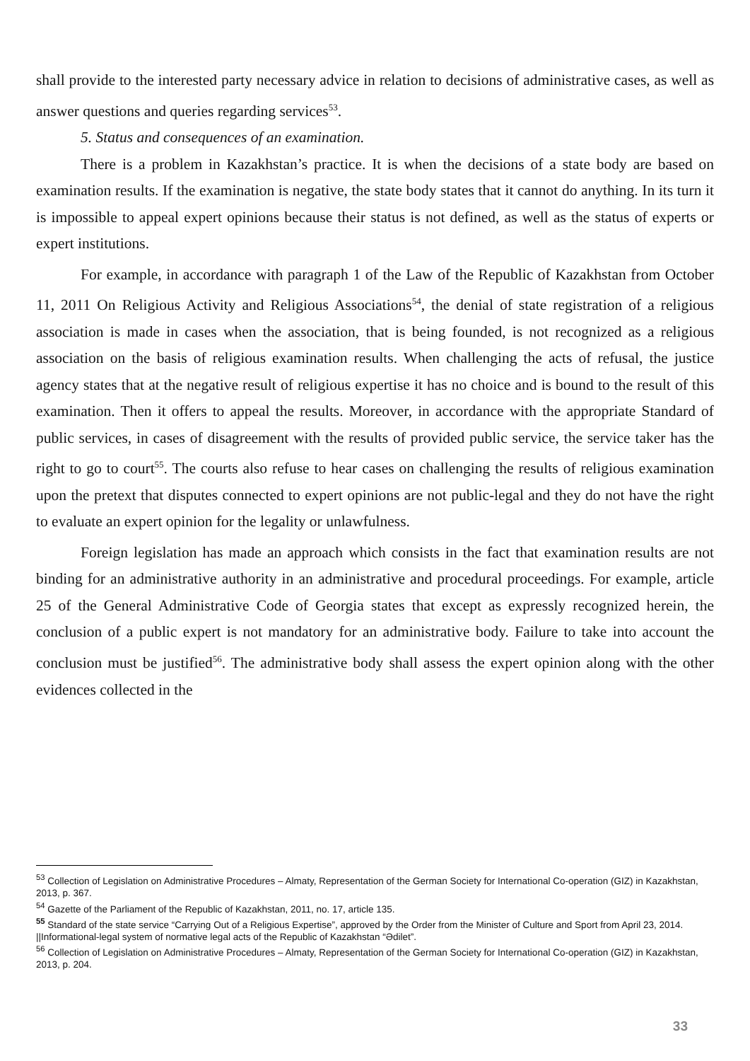shall provide to the interested party necessary advice in relation to decisions of administrative cases, as well as answer questions and queries regarding services<sup>53</sup>.
5. Status and consequences of an examination.
There is a problem in Kazakhstan’s practice. It is when the decisions of a state body are based on examination results. If the examination is negative, the state body states that it cannot do anything. In its turn it is impossible to appeal expert opinions because their status is not defined, as well as the status of experts or expert institutions.
For example, in accordance with paragraph 1 of the Law of the Republic of Kazakhstan from October 11, 2011 On Religious Activity and Religious Associations<sup>54</sup>, the denial of state registration of a religious association is made in cases when the association, that is being founded, is not recognized as a religious association on the basis of religious examination results. When challenging the acts of refusal, the justice agency states that at the negative result of religious expertise it has no choice and is bound to the result of this examination. Then it offers to appeal the results. Moreover, in accordance with the appropriate Standard of public services, in cases of disagreement with the results of provided public service, the service taker has the right to go to court<sup>55</sup>. The courts also refuse to hear cases on challenging the results of religious examination upon the pretext that disputes connected to expert opinions are not public-legal and they do not have the right to evaluate an expert opinion for the legality or unlawfulness.
Foreign legislation has made an approach which consists in the fact that examination results are not binding for an administrative authority in an administrative and procedural proceedings. For example, article 25 of the General Administrative Code of Georgia states that except as expressly recognized herein, the conclusion of a public expert is not mandatory for an administrative body. Failure to take into account the conclusion must be justified<sup>56</sup>. The administrative body shall assess the expert opinion along with the other evidences collected in the
<sup>53</sup> Collection of Legislation on Administrative Procedures – Almaty, Representation of the German Society for International Co-operation (GIZ) in Kazakhstan, 2013, p. 367.
<sup>54</sup> Gazette of the Parliament of the Republic of Kazakhstan, 2011, no. 17, article 135.
<sup>55</sup> Standard of the state service “Carrying Out of a Religious Expertise”, approved by the Order from the Minister of Culture and Sport from April 23, 2014. ||Informational-legal system of normative legal acts of the Republic of Kazakhstan “Әdilet”.
<sup>56</sup> Collection of Legislation on Administrative Procedures – Almaty, Representation of the German Society for International Co-operation (GIZ) in Kazakhstan, 2013, p. 204.
33